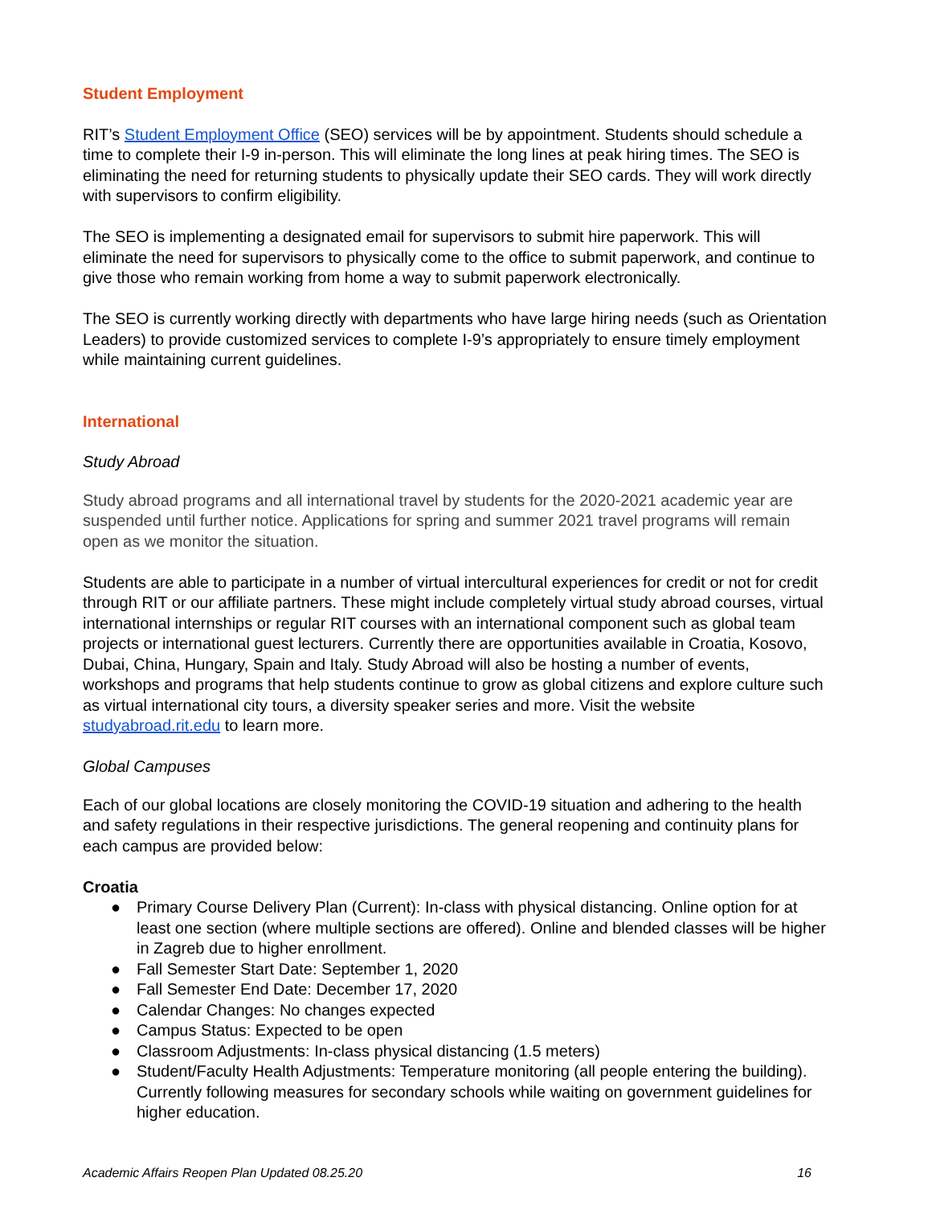Student Employment
RIT’s Student Employment Office (SEO) services will be by appointment. Students should schedule a time to complete their I-9 in-person. This will eliminate the long lines at peak hiring times. The SEO is eliminating the need for returning students to physically update their SEO cards. They will work directly with supervisors to confirm eligibility.
The SEO is implementing a designated email for supervisors to submit hire paperwork. This will eliminate the need for supervisors to physically come to the office to submit paperwork, and continue to give those who remain working from home a way to submit paperwork electronically.
The SEO is currently working directly with departments who have large hiring needs (such as Orientation Leaders) to provide customized services to complete I-9’s appropriately to ensure timely employment while maintaining current guidelines.
International
Study Abroad
Study abroad programs and all international travel by students for the 2020-2021 academic year are suspended until further notice. Applications for spring and summer 2021 travel programs will remain open as we monitor the situation.
Students are able to participate in a number of virtual intercultural experiences for credit or not for credit through RIT or our affiliate partners. These might include completely virtual study abroad courses, virtual international internships or regular RIT courses with an international component such as global team projects or international guest lecturers. Currently there are opportunities available in Croatia, Kosovo, Dubai, China, Hungary, Spain and Italy. Study Abroad will also be hosting a number of events, workshops and programs that help students continue to grow as global citizens and explore culture such as virtual international city tours, a diversity speaker series and more. Visit the website studyabroad.rit.edu to learn more.
Global Campuses
Each of our global locations are closely monitoring the COVID-19 situation and adhering to the health and safety regulations in their respective jurisdictions. The general reopening and continuity plans for each campus are provided below:
Croatia
● Primary Course Delivery Plan (Current): In-class with physical distancing. Online option for at least one section (where multiple sections are offered). Online and blended classes will be higher in Zagreb due to higher enrollment.
● Fall Semester Start Date: September 1, 2020
● Fall Semester End Date: December 17, 2020
● Calendar Changes: No changes expected
● Campus Status: Expected to be open
● Classroom Adjustments: In-class physical distancing (1.5 meters)
● Student/Faculty Health Adjustments: Temperature monitoring (all people entering the building). Currently following measures for secondary schools while waiting on government guidelines for higher education.
Academic Affairs Reopen Plan Updated 08.25.20 16